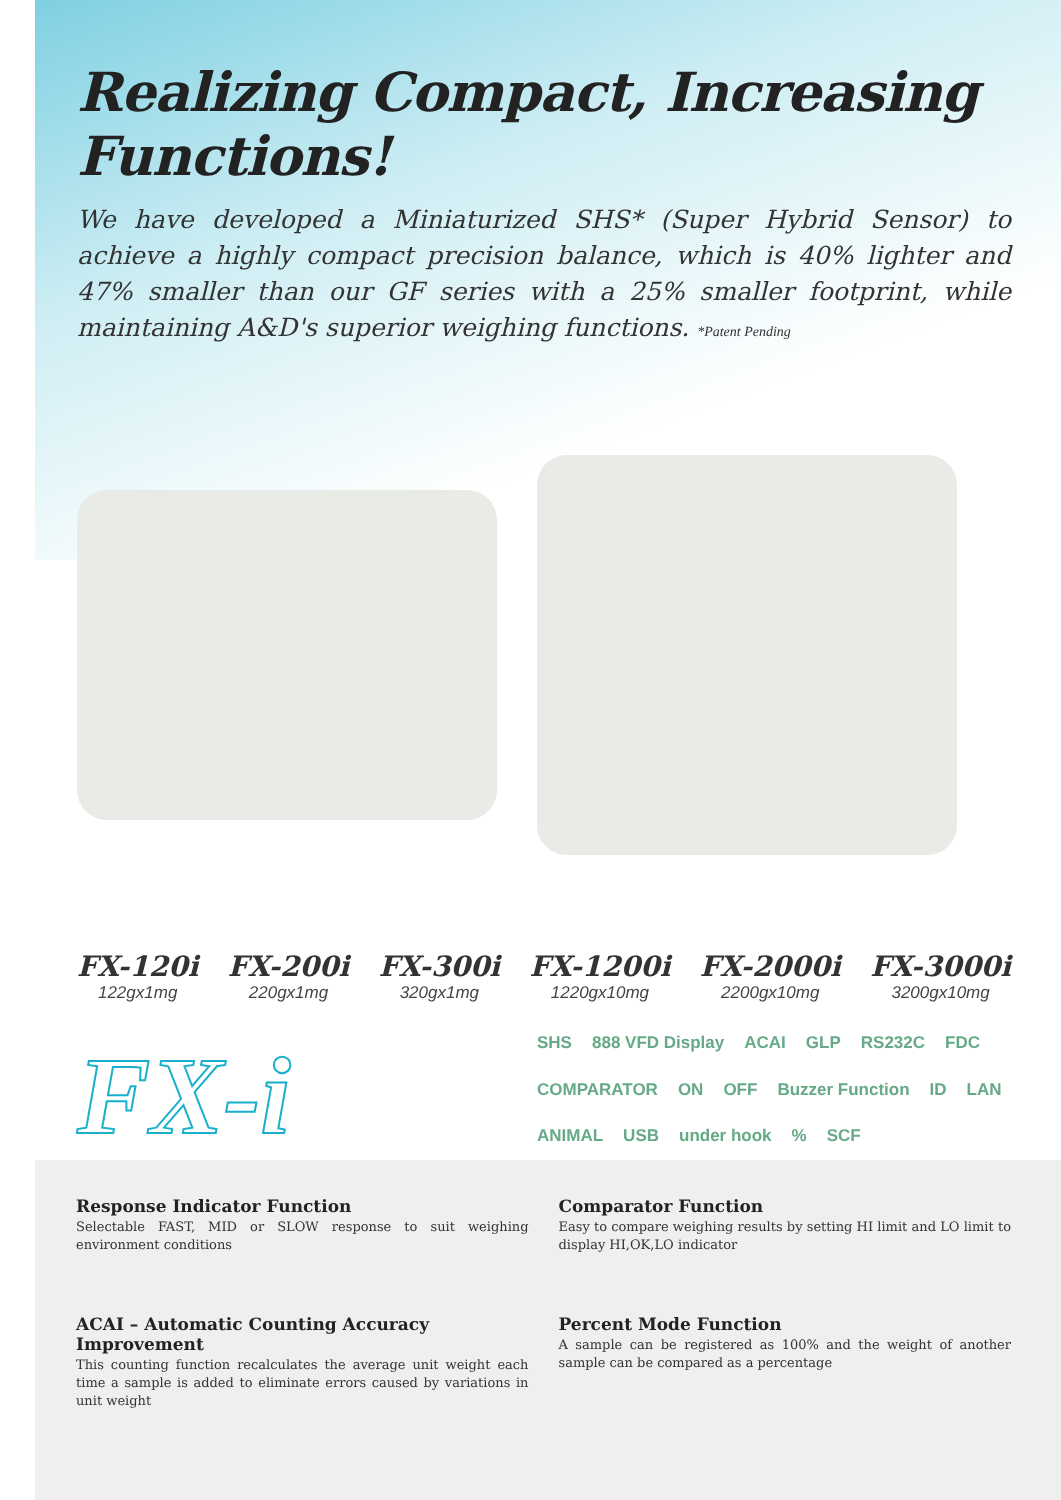Realizing Compact, Increasing Functions!
We have developed a Miniaturized SHS* (Super Hybrid Sensor) to achieve a highly compact precision balance, which is 40% lighter and 47% smaller than our GF series with a 25% smaller footprint, while maintaining A&D's superior weighing functions. *Patent Pending
FX-120i
122gx1mg
FX-200i
220gx1mg
FX-300i
320gx1mg
FX-1200i
1220gx10mg
FX-2000i
2200gx10mg
FX-3000i
3200gx10mg
FX-i
SHS 888 VFD Display ACAI GLP RS232C FDC COMPARATOR ON OFF Buzzer Function ID LAN ANIMAL USB under hook% SCF
Response Indicator Function
Selectable FAST, MID or SLOW response to suit weighing environment conditions
Comparator Function
Easy to compare weighing results by setting HI limit and LO limit to display HI,OK,LO indicator
ACAI – Automatic Counting Accuracy Improvement
This counting function recalculates the average unit weight each time a sample is added to eliminate errors caused by variations in unit weight
Percent Mode Function
A sample can be registered as 100% and the weight of another sample can be compared as a percentage